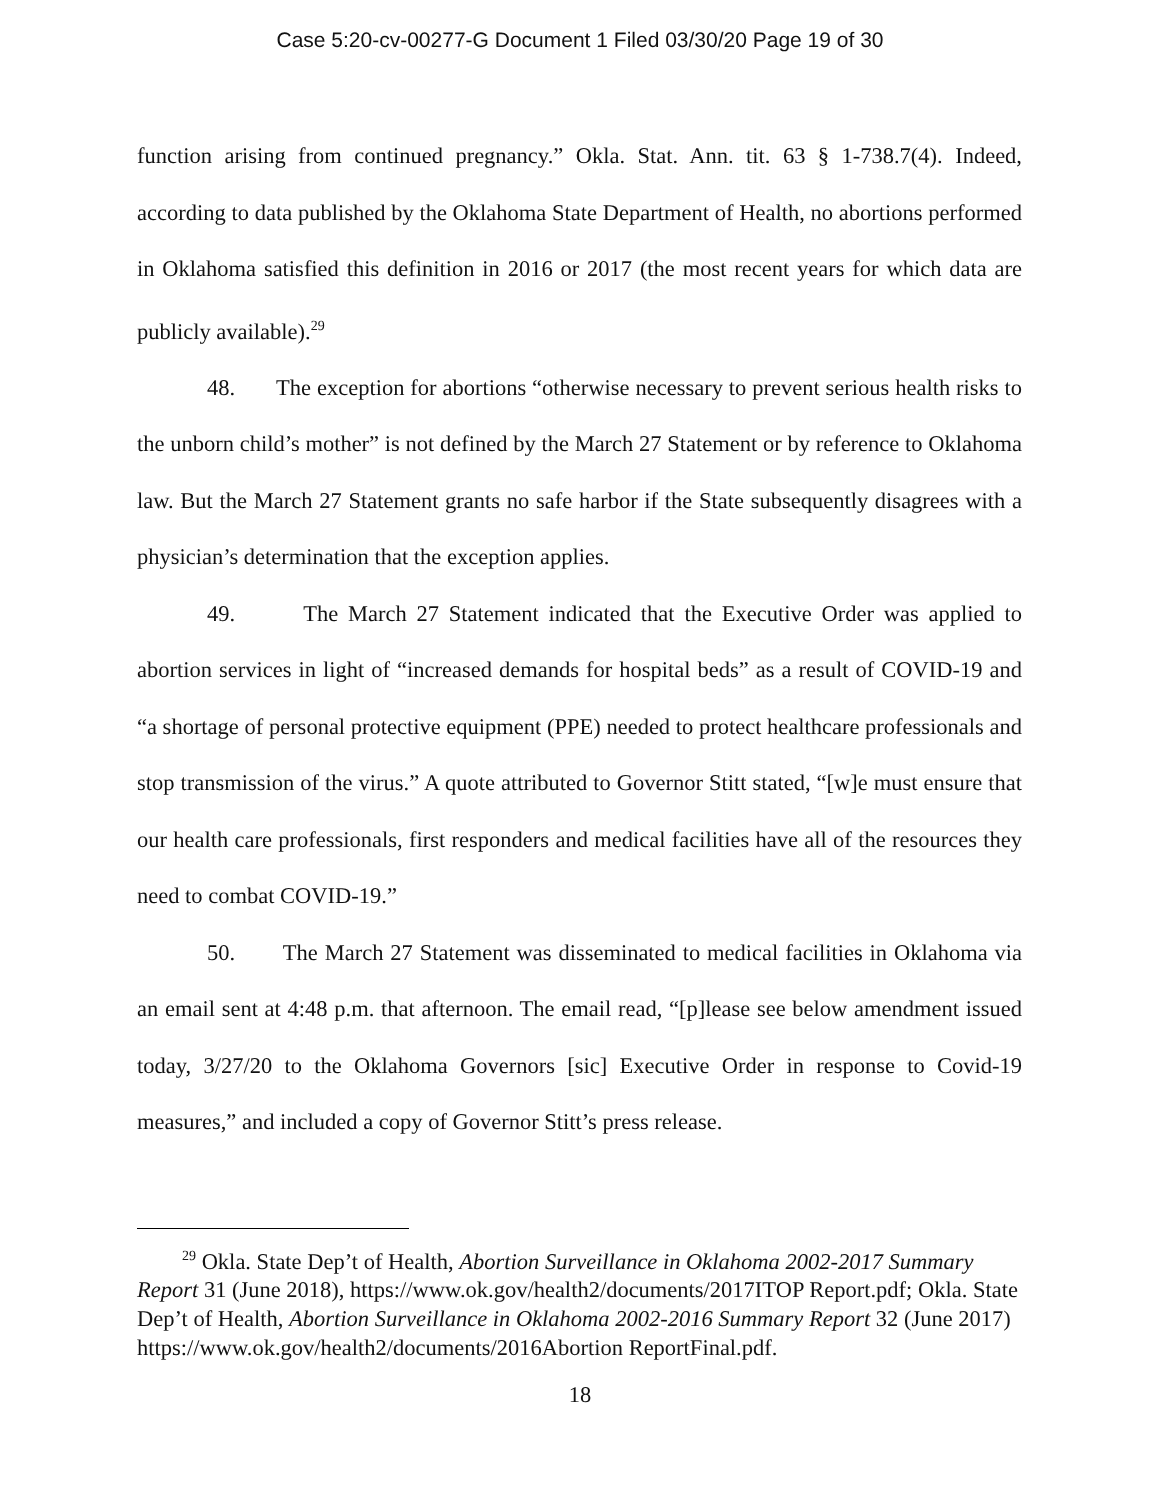Case 5:20-cv-00277-G Document 1 Filed 03/30/20 Page 19 of 30
function arising from continued pregnancy.” Okla. Stat. Ann. tit. 63 § 1-738.7(4). Indeed, according to data published by the Oklahoma State Department of Health, no abortions performed in Oklahoma satisfied this definition in 2016 or 2017 (the most recent years for which data are publicly available).<sup>29</sup>
48. The exception for abortions “otherwise necessary to prevent serious health risks to the unborn child’s mother” is not defined by the March 27 Statement or by reference to Oklahoma law. But the March 27 Statement grants no safe harbor if the State subsequently disagrees with a physician’s determination that the exception applies.
49. The March 27 Statement indicated that the Executive Order was applied to abortion services in light of “increased demands for hospital beds” as a result of COVID-19 and “a shortage of personal protective equipment (PPE) needed to protect healthcare professionals and stop transmission of the virus.” A quote attributed to Governor Stitt stated, “[w]e must ensure that our health care professionals, first responders and medical facilities have all of the resources they need to combat COVID-19.”
50. The March 27 Statement was disseminated to medical facilities in Oklahoma via an email sent at 4:48 p.m. that afternoon. The email read, “[p]lease see below amendment issued today, 3/27/20 to the Oklahoma Governors [sic] Executive Order in response to Covid-19 measures,” and included a copy of Governor Stitt’s press release.
<sup>29</sup> Okla. State Dep’t of Health, Abortion Surveillance in Oklahoma 2002-2017 Summary Report 31 (June 2018), https://www.ok.gov/health2/documents/2017ITOP Report.pdf; Okla. State Dep’t of Health, Abortion Surveillance in Oklahoma 2002-2016 Summary Report 32 (June 2017) https://www.ok.gov/health2/documents/2016Abortion ReportFinal.pdf.
18